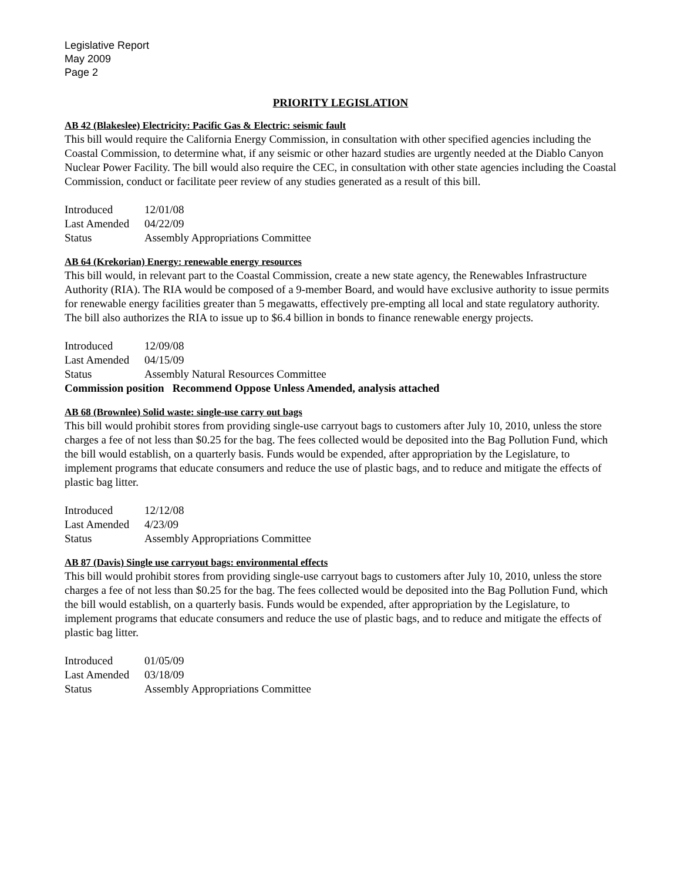Legislative Report
May 2009
Page 2
PRIORITY LEGISLATION
AB 42 (Blakeslee) Electricity: Pacific Gas & Electric: seismic fault
This bill would require the California Energy Commission, in consultation with other specified agencies including the Coastal Commission, to determine what, if any seismic or other hazard studies are urgently needed at the Diablo Canyon Nuclear Power Facility. The bill would also require the CEC, in consultation with other state agencies including the Coastal Commission, conduct or facilitate peer review of any studies generated as a result of this bill.
Introduced 12/01/08
Last Amended 04/22/09
Status Assembly Appropriations Committee
AB 64 (Krekorian) Energy: renewable energy resources
This bill would, in relevant part to the Coastal Commission, create a new state agency, the Renewables Infrastructure Authority (RIA). The RIA would be composed of a 9-member Board, and would have exclusive authority to issue permits for renewable energy facilities greater than 5 megawatts, effectively pre-empting all local and state regulatory authority. The bill also authorizes the RIA to issue up to $6.4 billion in bonds to finance renewable energy projects.
Introduced 12/09/08
Last Amended 04/15/09
Status Assembly Natural Resources Committee
Commission position Recommend Oppose Unless Amended, analysis attached
AB 68 (Brownlee) Solid waste: single-use carry out bags
This bill would prohibit stores from providing single-use carryout bags to customers after July 10, 2010, unless the store charges a fee of not less than $0.25 for the bag. The fees collected would be deposited into the Bag Pollution Fund, which the bill would establish, on a quarterly basis. Funds would be expended, after appropriation by the Legislature, to implement programs that educate consumers and reduce the use of plastic bags, and to reduce and mitigate the effects of plastic bag litter.
Introduced 12/12/08
Last Amended 4/23/09
Status Assembly Appropriations Committee
AB 87 (Davis) Single use carryout bags: environmental effects
This bill would prohibit stores from providing single-use carryout bags to customers after July 10, 2010, unless the store charges a fee of not less than $0.25 for the bag. The fees collected would be deposited into the Bag Pollution Fund, which the bill would establish, on a quarterly basis. Funds would be expended, after appropriation by the Legislature, to implement programs that educate consumers and reduce the use of plastic bags, and to reduce and mitigate the effects of plastic bag litter.
Introduced 01/05/09
Last Amended 03/18/09
Status Assembly Appropriations Committee